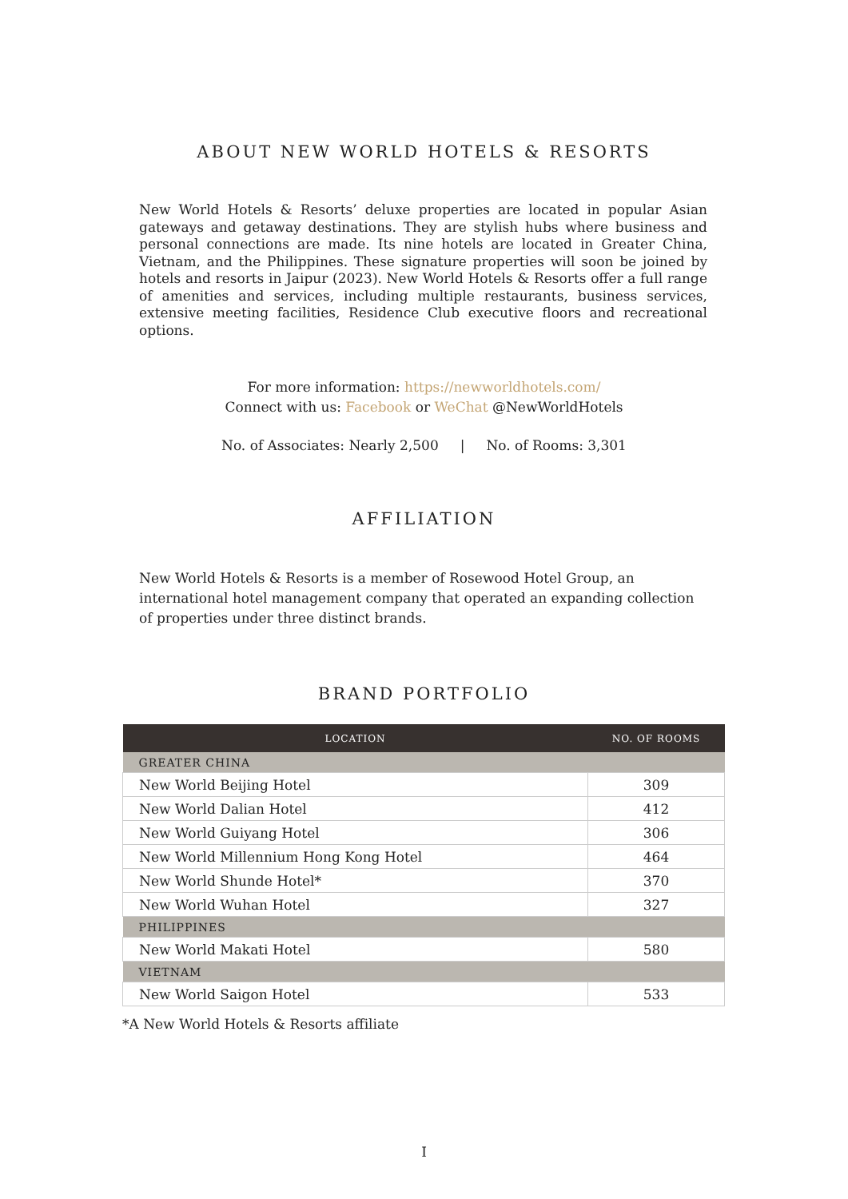ABOUT NEW WORLD HOTELS & RESORTS
New World Hotels & Resorts’ deluxe properties are located in popular Asian gateways and getaway destinations. They are stylish hubs where business and personal connections are made. Its nine hotels are located in Greater China, Vietnam, and the Philippines. These signature properties will soon be joined by hotels and resorts in Jaipur (2023). New World Hotels & Resorts offer a full range of amenities and services, including multiple restaurants, business services, extensive meeting facilities, Residence Club executive floors and recreational options.
For more information: https://newworldhotels.com/
Connect with us: Facebook or WeChat @NewWorldHotels
No. of Associates: Nearly 2,500 | No. of Rooms: 3,301
AFFILIATION
New World Hotels & Resorts is a member of Rosewood Hotel Group, an international hotel management company that operated an expanding collection of properties under three distinct brands.
BRAND PORTFOLIO
| LOCATION | NO. OF ROOMS |
| --- | --- |
| GREATER CHINA | |
| New World Beijing Hotel | 309 |
| New World Dalian Hotel | 412 |
| New World Guiyang Hotel | 306 |
| New World Millennium Hong Kong Hotel | 464 |
| New World Shunde Hotel* | 370 |
| New World Wuhan Hotel | 327 |
| PHILIPPINES | |
| New World Makati Hotel | 580 |
| VIETNAM | |
| New World Saigon Hotel | 533 |
*A New World Hotels & Resorts affiliate
I